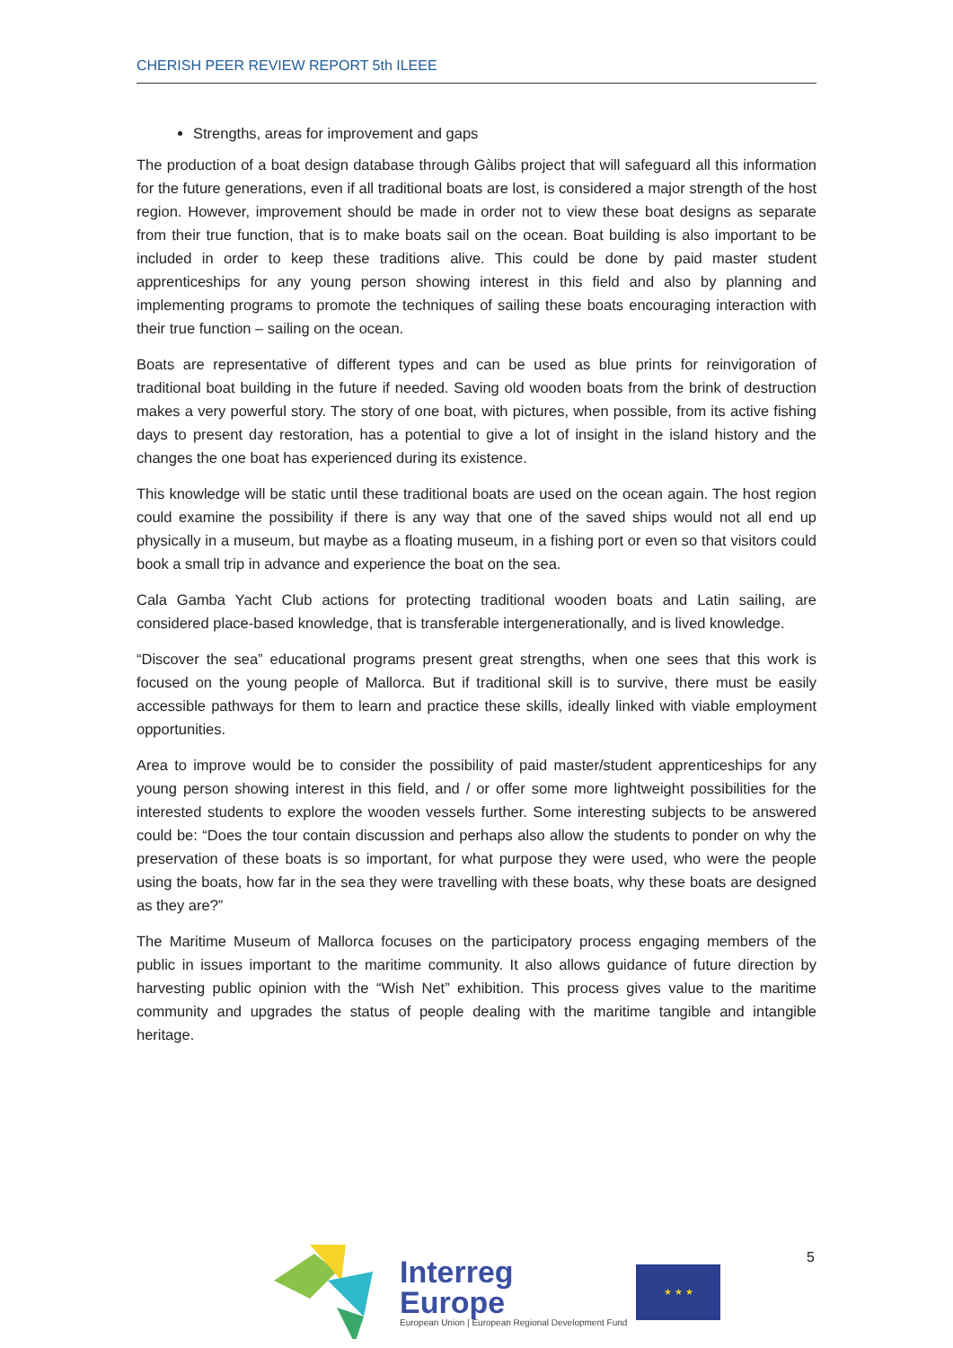CHERISH PEER REVIEW REPORT 5th ILEEE
Strengths, areas for improvement and gaps
The production of a boat design database through Gàlibs project that will safeguard all this information for the future generations, even if all traditional boats are lost, is considered a major strength of the host region. However, improvement should be made in order not to view these boat designs as separate from their true function, that is to make boats sail on the ocean. Boat building is also important to be included in order to keep these traditions alive. This could be done by paid master student apprenticeships for any young person showing interest in this field and also by planning and implementing programs to promote the techniques of sailing these boats encouraging interaction with their true function – sailing on the ocean.
Boats are representative of different types and can be used as blue prints for reinvigoration of traditional boat building in the future if needed. Saving old wooden boats from the brink of destruction makes a very powerful story. The story of one boat, with pictures, when possible, from its active fishing days to present day restoration, has a potential to give a lot of insight in the island history and the changes the one boat has experienced during its existence.
This knowledge will be static until these traditional boats are used on the ocean again. The host region could examine the possibility if there is any way that one of the saved ships would not all end up physically in a museum, but maybe as a floating museum, in a fishing port or even so that visitors could book a small trip in advance and experience the boat on the sea.
Cala Gamba Yacht Club actions for protecting traditional wooden boats and Latin sailing, are considered place-based knowledge, that is transferable intergenerationally, and is lived knowledge.
“Discover the sea” educational programs present great strengths, when one sees that this work is focused on the young people of Mallorca. But if traditional skill is to survive, there must be easily accessible pathways for them to learn and practice these skills, ideally linked with viable employment opportunities.
Area to improve would be to consider the possibility of paid master/student apprenticeships for any young person showing interest in this field, and / or offer some more lightweight possibilities for the interested students to explore the wooden vessels further. Some interesting subjects to be answered could be: “Does the tour contain discussion and perhaps also allow the students to ponder on why the preservation of these boats is so important, for what purpose they were used, who were the people using the boats, how far in the sea they were travelling with these boats, why these boats are designed as they are?”
The Maritime Museum of Mallorca focuses on the participatory process engaging members of the public in issues important to the maritime community. It also allows guidance of future direction by harvesting public opinion with the “Wish Net” exhibition. This process gives value to the maritime community and upgrades the status of people dealing with the maritime tangible and intangible heritage.
Interreg
Europe
European Union | European Regional Development Fund
★ ★ ★
5